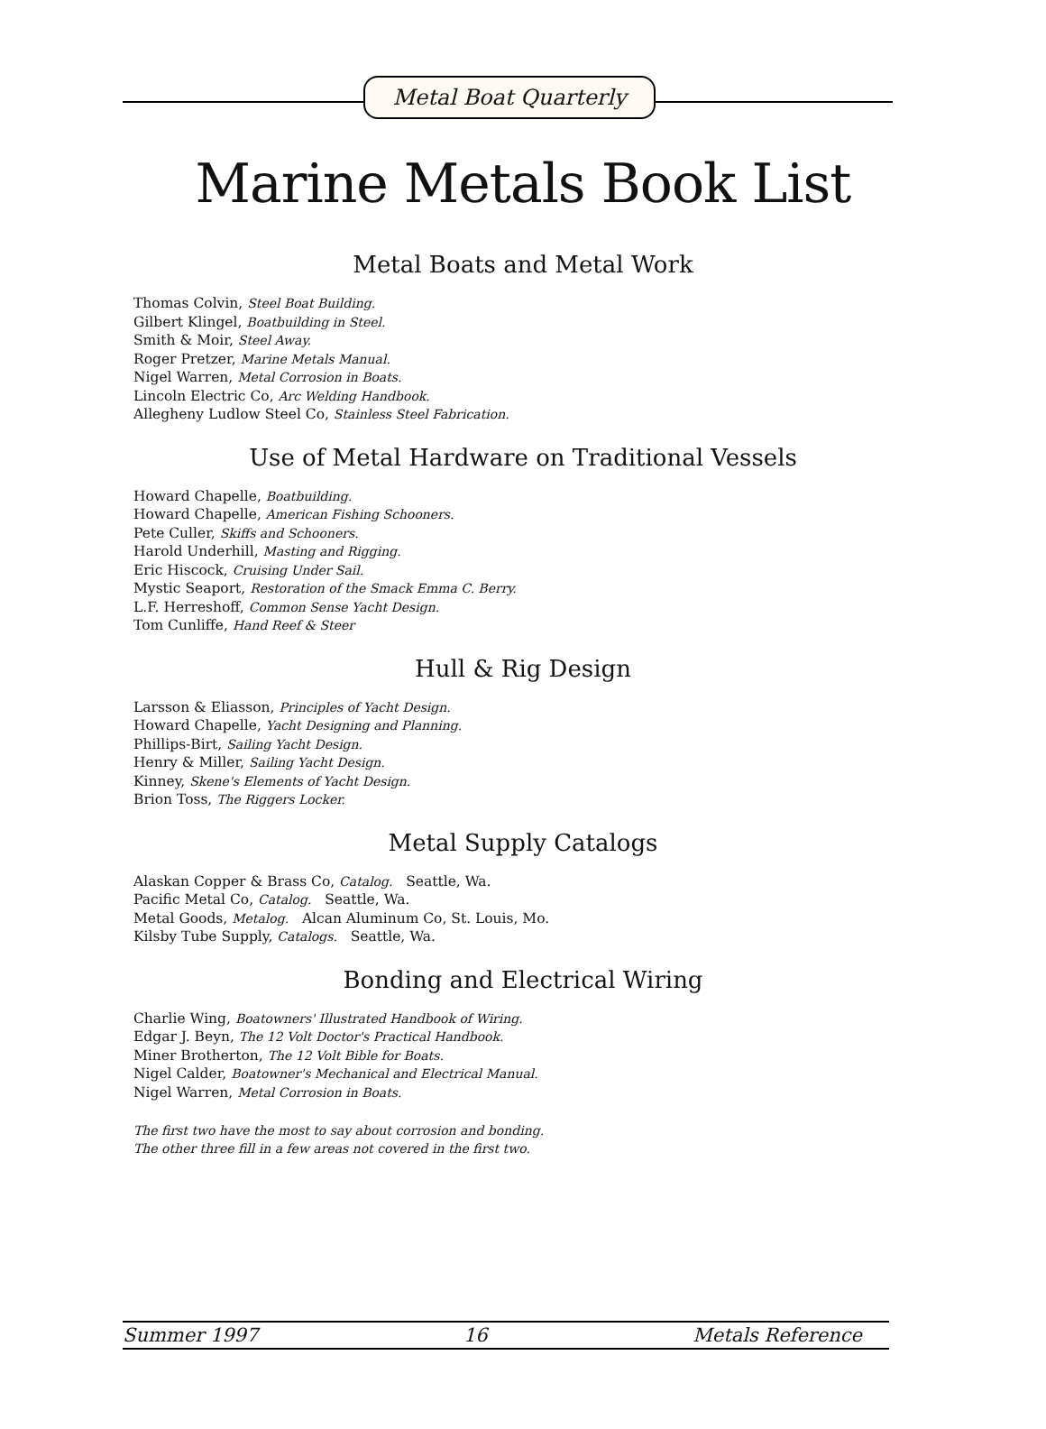Metal Boat Quarterly
Marine Metals Book List
Metal Boats and Metal Work
Thomas Colvin, Steel Boat Building.
Gilbert Klingel, Boatbuilding in Steel.
Smith & Moir, Steel Away.
Roger Pretzer, Marine Metals Manual.
Nigel Warren, Metal Corrosion in Boats.
Lincoln Electric Co, Arc Welding Handbook.
Allegheny Ludlow Steel Co, Stainless Steel Fabrication.
Use of Metal Hardware on Traditional Vessels
Howard Chapelle, Boatbuilding.
Howard Chapelle, American Fishing Schooners.
Pete Culler, Skiffs and Schooners.
Harold Underhill, Masting and Rigging.
Eric Hiscock, Cruising Under Sail.
Mystic Seaport, Restoration of the Smack Emma C. Berry.
L.F. Herreshoff, Common Sense Yacht Design.
Tom Cunliffe, Hand Reef & Steer
Hull & Rig Design
Larsson & Eliasson, Principles of Yacht Design.
Howard Chapelle, Yacht Designing and Planning.
Phillips-Birt, Sailing Yacht Design.
Henry & Miller, Sailing Yacht Design.
Kinney, Skene's Elements of Yacht Design.
Brion Toss, The Riggers Locker.
Metal Supply Catalogs
Alaskan Copper & Brass Co, Catalog. Seattle, Wa.
Pacific Metal Co, Catalog. Seattle, Wa.
Metal Goods, Metalog. Alcan Aluminum Co, St. Louis, Mo.
Kilsby Tube Supply, Catalogs. Seattle, Wa.
Bonding and Electrical Wiring
Charlie Wing, Boatowners' Illustrated Handbook of Wiring.
Edgar J. Beyn, The 12 Volt Doctor's Practical Handbook.
Miner Brotherton, The 12 Volt Bible for Boats.
Nigel Calder, Boatowner's Mechanical and Electrical Manual.
Nigel Warren, Metal Corrosion in Boats.
The first two have the most to say about corrosion and bonding.
The other three fill in a few areas not covered in the first two.
Summer 1997 16 Metals Reference